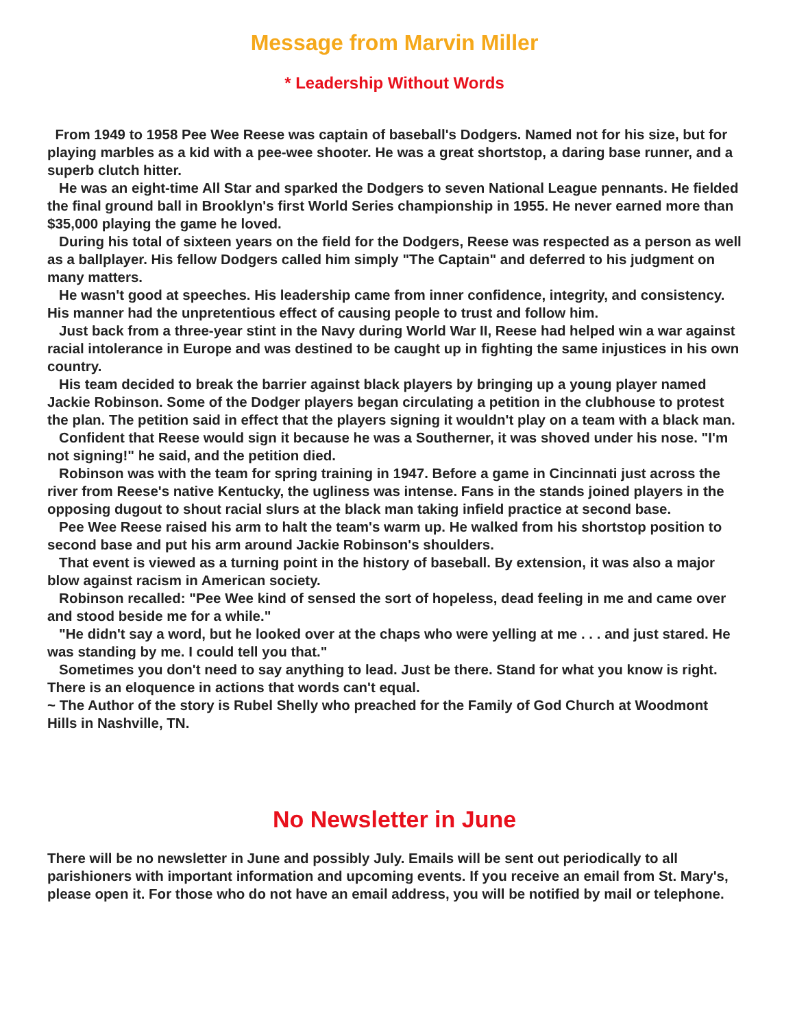Message from Marvin Miller
* Leadership Without Words
From 1949 to 1958 Pee Wee Reese was captain of baseball's Dodgers. Named not for his size, but for playing marbles as a kid with a pee-wee shooter. He was a great shortstop, a daring base runner, and a superb clutch hitter.
He was an eight-time All Star and sparked the Dodgers to seven National League pennants. He fielded the final ground ball in Brooklyn's first World Series championship in 1955. He never earned more than $35,000 playing the game he loved.
During his total of sixteen years on the field for the Dodgers, Reese was respected as a person as well as a ballplayer. His fellow Dodgers called him simply "The Captain" and deferred to his judgment on many matters.
He wasn't good at speeches. His leadership came from inner confidence, integrity, and consistency. His manner had the unpretentious effect of causing people to trust and follow him.
Just back from a three-year stint in the Navy during World War II, Reese had helped win a war against racial intolerance in Europe and was destined to be caught up in fighting the same injustices in his own country.
His team decided to break the barrier against black players by bringing up a young player named Jackie Robinson. Some of the Dodger players began circulating a petition in the clubhouse to protest the plan. The petition said in effect that the players signing it wouldn't play on a team with a black man.
Confident that Reese would sign it because he was a Southerner, it was shoved under his nose. "I'm not signing!" he said, and the petition died.
Robinson was with the team for spring training in 1947. Before a game in Cincinnati just across the river from Reese's native Kentucky, the ugliness was intense. Fans in the stands joined players in the opposing dugout to shout racial slurs at the black man taking infield practice at second base.
Pee Wee Reese raised his arm to halt the team's warm up. He walked from his shortstop position to second base and put his arm around Jackie Robinson's shoulders.
That event is viewed as a turning point in the history of baseball. By extension, it was also a major blow against racism in American society.
Robinson recalled: "Pee Wee kind of sensed the sort of hopeless, dead feeling in me and came over and stood beside me for a while."
"He didn't say a word, but he looked over at the chaps who were yelling at me . . . and just stared. He was standing by me. I could tell you that."
Sometimes you don't need to say anything to lead. Just be there. Stand for what you know is right. There is an eloquence in actions that words can't equal.
~ The Author of the story is Rubel Shelly who preached for the Family of God Church at Woodmont Hills in Nashville, TN.
No Newsletter in June
There will be no newsletter in June and possibly July. Emails will be sent out periodically to all parishioners with important information and upcoming events. If you receive an email from St. Mary's, please open it. For those who do not have an email address, you will be notified by mail or telephone.